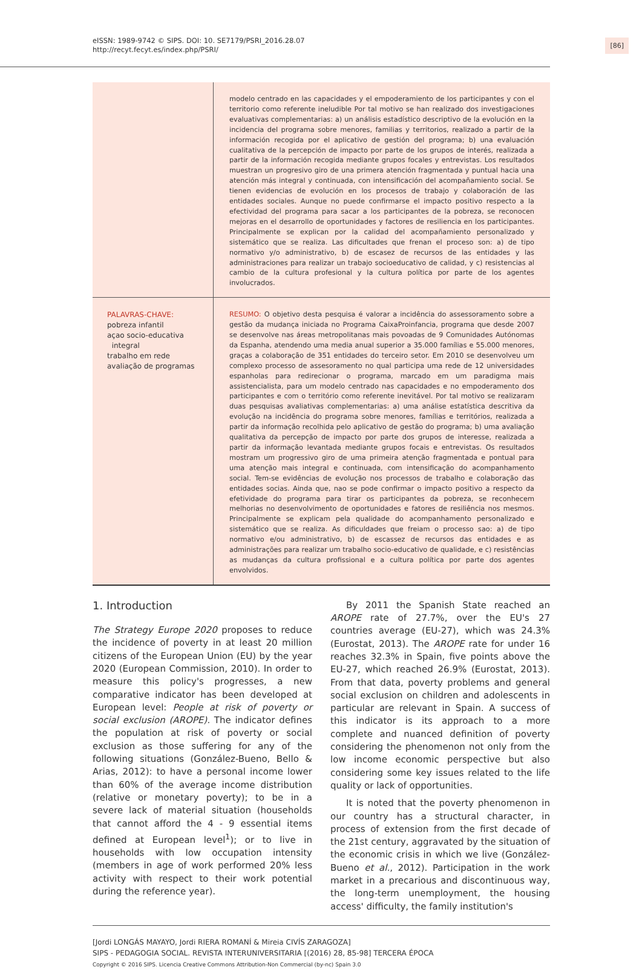eISSN: 1989-9742 © SIPS. DOI: 10. SE7179/PSRI_2016.28.07
http://recyt.fecyt.es/index.php/PSRI/
[86]
modelo centrado en las capacidades y el empoderamiento de los participantes y con el territorio como referente ineludible Por tal motivo se han realizado dos investigaciones evaluativas complementarias: a) un análisis estadístico descriptivo de la evolución en la incidencia del programa sobre menores, familias y territorios, realizado a partir de la información recogida por el aplicativo de gestión del programa; b) una evaluación cualitativa de la percepción de impacto por parte de los grupos de interés, realizada a partir de la información recogida mediante grupos focales y entrevistas. Los resultados muestran un progresivo giro de una primera atención fragmentada y puntual hacia una atención más integral y continuada, con intensificación del acompañamiento social. Se tienen evidencias de evolución en los procesos de trabajo y colaboración de las entidades sociales. Aunque no puede confirmarse el impacto positivo respecto a la efectividad del programa para sacar a los participantes de la pobreza, se reconocen mejoras en el desarrollo de oportunidades y factores de resiliencia en los participantes. Principalmente se explican por la calidad del acompañamiento personalizado y sistemático que se realiza. Las dificultades que frenan el proceso son: a) de tipo normativo y/o administrativo, b) de escasez de recursos de las entidades y las administraciones para realizar un trabajo socioeducativo de calidad, y c) resistencias al cambio de la cultura profesional y la cultura política por parte de los agentes involucrados.
PALAVRAS-CHAVE:
pobreza infantil
açao socio-educativa
integral
trabalho em rede
avaliação de programas
RESUMO: O objetivo desta pesquisa é valorar a incidência do assessoramento sobre a gestão da mudança iniciada no Programa CaixaProinfancia, programa que desde 2007 se desenvolve nas áreas metropolitanas mais povoadas de 9 Comunidades Autónomas da Espanha, atendendo uma media anual superior a 35.000 famílias e 55.000 menores, graças a colaboração de 351 entidades do terceiro setor. Em 2010 se desenvolveu um complexo processo de assesoramento no qual participa uma rede de 12 universidades espanholas para redirecionar o programa, marcado em um paradigma mais assistencialista, para um modelo centrado nas capacidades e no empoderamento dos participantes e com o território como referente inevitável. Por tal motivo se realizaram duas pesquisas avaliativas complementarias: a) uma análise estatística descritiva da evolução na incidência do programa sobre menores, famílias e territórios, realizada a partir da informação recolhida pelo aplicativo de gestão do programa; b) uma avaliação qualitativa da percepção de impacto por parte dos grupos de interesse, realizada a partir da informação levantada mediante grupos focais e entrevistas. Os resultados mostram um progressivo giro de uma primeira atenção fragmentada e pontual para uma atenção mais integral e continuada, com intensificação do acompanhamento social. Tem-se evidências de evolução nos processos de trabalho e colaboração das entidades socias. Ainda que, nao se pode confirmar o impacto positivo a respecto da efetividade do programa para tirar os participantes da pobreza, se reconhecem melhorias no desenvolvimento de oportunidades e fatores de resiliência nos mesmos. Principalmente se explicam pela qualidade do acompanhamento personalizado e sistemático que se realiza. As dificuldades que freiam o processo sao: a) de tipo normativo e/ou administrativo, b) de escassez de recursos das entidades e as administrações para realizar um trabalho socio-educativo de qualidade, e c) resistências as mudanças da cultura profissional e a cultura política por parte dos agentes envolvidos.
1. Introduction
The Strategy Europe 2020 proposes to reduce the incidence of poverty in at least 20 million citizens of the European Union (EU) by the year 2020 (European Commission, 2010). In order to measure this policy's progresses, a new comparative indicator has been developed at European level: People at risk of poverty or social exclusion (AROPE). The indicator defines the population at risk of poverty or social exclusion as those suffering for any of the following situations (González-Bueno, Bello & Arias, 2012): to have a personal income lower than 60% of the average income distribution (relative or monetary poverty); to be in a severe lack of material situation (households that cannot afford the 4 - 9 essential items defined at European level<sup>1</sup>); or to live in households with low occupation intensity (members in age of work performed 20% less activity with respect to their work potential during the reference year).
By 2011 the Spanish State reached an AROPE rate of 27.7%, over the EU's 27 countries average (EU-27), which was 24.3% (Eurostat, 2013). The AROPE rate for under 16 reaches 32.3% in Spain, five points above the EU-27, which reached 26.9% (Eurostat, 2013). From that data, poverty problems and general social exclusion on children and adolescents in particular are relevant in Spain. A success of this indicator is its approach to a more complete and nuanced definition of poverty considering the phenomenon not only from the low income economic perspective but also considering some key issues related to the life quality or lack of opportunities.
It is noted that the poverty phenomenon in our country has a structural character, in process of extension from the first decade of the 21st century, aggravated by the situation of the economic crisis in which we live (González-Bueno et al., 2012). Participation in the work market in a precarious and discontinuous way, the long-term unemployment, the housing access' difficulty, the family institution's
[Jordi LONGÁS MAYAYO, Jordi RIERA ROMANÍ & Mireia CIVÍS ZARAGOZA]
SIPS - PEDAGOGIA SOCIAL. REVISTA INTERUNIVERSITARIA [(2016) 28, 85-98] TERCERA ÉPOCA
Copyright © 2016 SIPS. Licencia Creative Commons Attribution-Non Commercial (by-nc) Spain 3.0